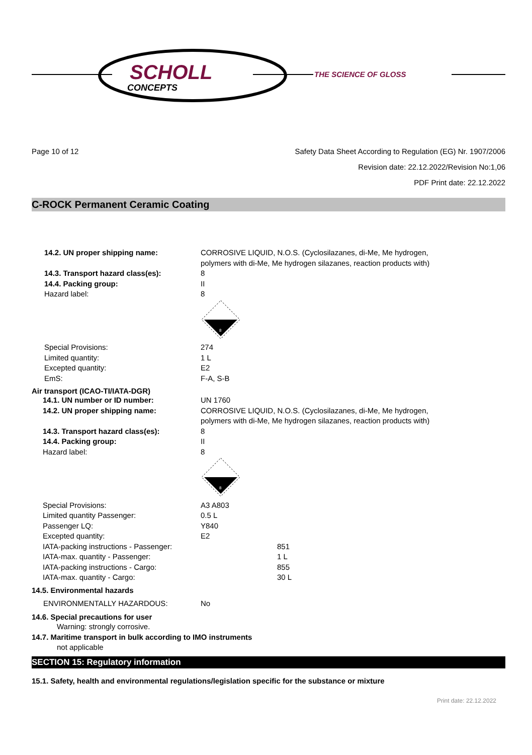SCHOLL
CONCEPTS
THE SCIENCE OF GLOSS
Page 10 of 12 Safety Data Sheet According to Regulation (EG) Nr. 1907/2006
Revision date: 22.12.2022/Revision No:1,06
PDF Print date: 22.12.2022
C-ROCK Permanent Ceramic Coating
| 14.2. UN proper shipping name: | CORROSIVE LIQUID, N.O.S. (Cyclosilazanes, di-Me, Me hydrogen, polymers with di-Me, Me hydrogen silazanes, reaction products with) |
| 14.3. Transport hazard class(es): | 8 |
| 14.4. Packing group: | II |
| Hazard label: | 8 8 |
| Special Provisions: | 274 |
| Limited quantity: | 1 L |
| Excepted quantity: | E2 |
| EmS: | F-A, S-B |
Air transport (ICAO-TI/IATA-DGR)
| 14.1. UN number or ID number: | UN 1760 | |
| 14.2. UN proper shipping name: | CORROSIVE LIQUID, N.O.S. (Cyclosilazanes, di-Me, Me hydrogen, polymers with di-Me, Me hydrogen silazanes, reaction products with) | |
| 14.3. Transport hazard class(es): | 8 | |
| 14.4. Packing group: | II | |
| Hazard label: | 8 8 | |
| Special Provisions: | A3 A803 | |
| Limited quantity Passenger: | 0.5 L | |
| Passenger LQ: | Y840 | |
| Excepted quantity: | E2 | |
| IATA-packing instructions - Passenger: | | 851 |
| IATA-max. quantity - Passenger: | | 1 L |
| IATA-packing instructions - Cargo: | | 855 |
| IATA-max. quantity - Cargo: | | 30 L |
14.5. Environmental hazards
| ENVIRONMENTALLY HAZARDOUS: | No |
14.6. Special precautions for user
Warning: strongly corrosive.
14.7. Maritime transport in bulk according to IMO instruments
not applicable
SECTION 15: Regulatory information
15.1. Safety, health and environmental regulations/legislation specific for the substance or mixture
Print date: 22.12.2022